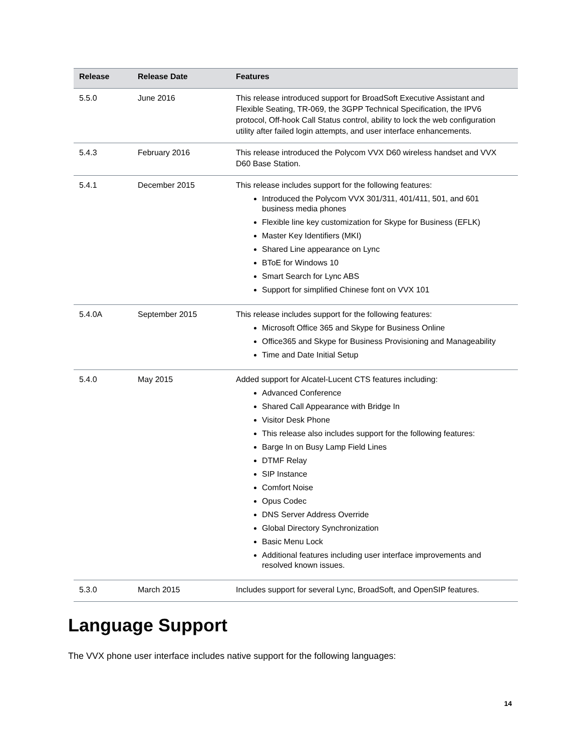| Release | Release Date | Features |
| --- | --- | --- |
| 5.5.0 | June 2016 | This release introduced support for BroadSoft Executive Assistant and Flexible Seating, TR-069, the 3GPP Technical Specification, the IPV6 protocol, Off-hook Call Status control, ability to lock the web configuration utility after failed login attempts, and user interface enhancements. |
| 5.4.3 | February 2016 | This release introduced the Polycom VVX D60 wireless handset and VVX D60 Base Station. |
| 5.4.1 | December 2015 | This release includes support for the following features: Introduced the Polycom VVX 301/311, 401/411, 501, and 601 business media phones Flexible line key customization for Skype for Business (EFLK) Master Key Identifiers (MKI) Shared Line appearance on Lync BToE for Windows 10 Smart Search for Lync ABS Support for simplified Chinese font on VVX 101 |
| 5.4.0A | September 2015 | This release includes support for the following features: Microsoft Office 365 and Skype for Business Online Office365 and Skype for Business Provisioning and Manageability Time and Date Initial Setup |
| 5.4.0 | May 2015 | Added support for Alcatel-Lucent CTS features including: Advanced Conference Shared Call Appearance with Bridge In Visitor Desk Phone This release also includes support for the following features: Barge In on Busy Lamp Field Lines DTMF Relay SIP Instance Comfort Noise Opus Codec DNS Server Address Override Global Directory Synchronization Basic Menu Lock Additional features including user interface improvements and resolved known issues. |
| 5.3.0 | March 2015 | Includes support for several Lync, BroadSoft, and OpenSIP features. |
Language Support
The VVX phone user interface includes native support for the following languages:
14